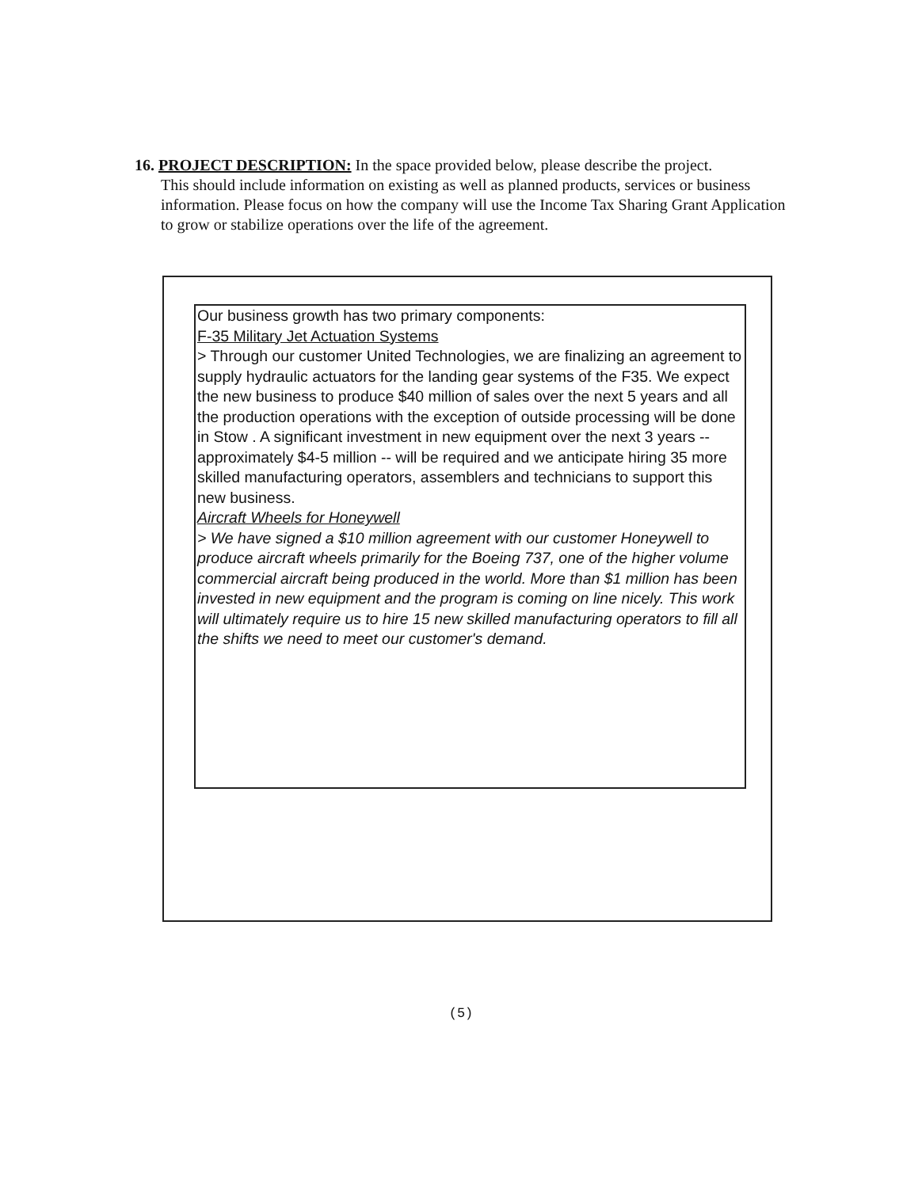16. PROJECT DESCRIPTION: In the space provided below, please describe the project.
This should include information on existing as well as planned products, services or business information. Please focus on how the company will use the Income Tax Sharing Grant Application to grow or stabilize operations over the life of the agreement.
Our business growth has two primary components:
F-35 Military Jet Actuation Systems
> Through our customer United Technologies, we are finalizing an agreement to supply hydraulic actuators for the landing gear systems of the F35. We expect the new business to produce $40 million of sales over the next 5 years and all the production operations with the exception of outside processing will be done in Stow . A significant investment in new equipment over the next 3 years -- approximately $4-5 million -- will be required and we anticipate hiring 35 more skilled manufacturing operators, assemblers and technicians to support this new business.
Aircraft Wheels for Honeywell
> We have signed a $10 million agreement with our customer Honeywell to produce aircraft wheels primarily for the Boeing 737, one of the higher volume commercial aircraft being produced in the world. More than $1 million has been invested in new equipment and the program is coming on line nicely. This work will ultimately require us to hire 15 new skilled manufacturing operators to fill all the shifts we need to meet our customer's demand.
(5)